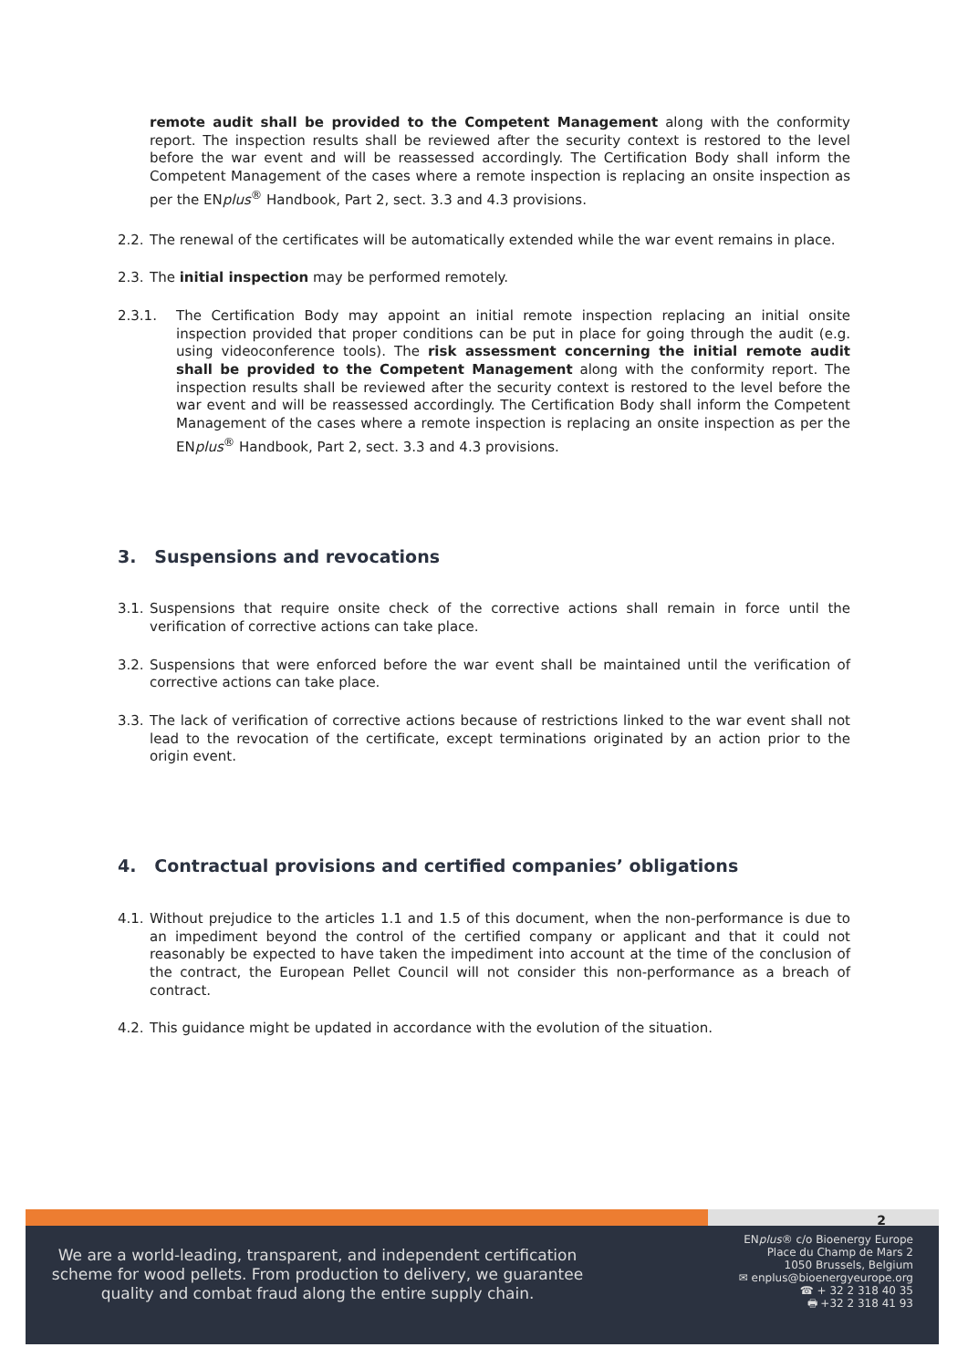remote audit shall be provided to the Competent Management along with the conformity report. The inspection results shall be reviewed after the security context is restored to the level before the war event and will be reassessed accordingly. The Certification Body shall inform the Competent Management of the cases where a remote inspection is replacing an onsite inspection as per the ENplus<sup>®</sup> Handbook, Part 2, sect. 3.3 and 4.3 provisions.
2.2. The renewal of the certificates will be automatically extended while the war event remains in place.
2.3. The initial inspection may be performed remotely.
2.3.1. The Certification Body may appoint an initial remote inspection replacing an initial onsite inspection provided that proper conditions can be put in place for going through the audit (e.g. using videoconference tools). The risk assessment concerning the initial remote audit shall be provided to the Competent Management along with the conformity report. The inspection results shall be reviewed after the security context is restored to the level before the war event and will be reassessed accordingly. The Certification Body shall inform the Competent Management of the cases where a remote inspection is replacing an onsite inspection as per the ENplus<sup>®</sup> Handbook, Part 2, sect. 3.3 and 4.3 provisions.
3. Suspensions and revocations
3.1. Suspensions that require onsite check of the corrective actions shall remain in force until the verification of corrective actions can take place.
3.2. Suspensions that were enforced before the war event shall be maintained until the verification of corrective actions can take place.
3.3. The lack of verification of corrective actions because of restrictions linked to the war event shall not lead to the revocation of the certificate, except terminations originated by an action prior to the origin event.
4. Contractual provisions and certified companies’ obligations
4.1. Without prejudice to the articles 1.1 and 1.5 of this document, when the non-performance is due to an impediment beyond the control of the certified company or applicant and that it could not reasonably be expected to have taken the impediment into account at the time of the conclusion of the contract, the European Pellet Council will not consider this non-performance as a breach of contract.
4.2. This guidance might be updated in accordance with the evolution of the situation.
2
We are a world-leading, transparent, and independent certification scheme for wood pellets. From production to delivery, we guarantee quality and combat fraud along the entire supply chain.
ENplus® c/o Bioenergy Europe
Place du Champ de Mars 2
1050 Brussels, Belgium
✉ enplus@bioenergyeurope.org
☎ + 32 2 318 40 35
🖶 +32 2 318 41 93